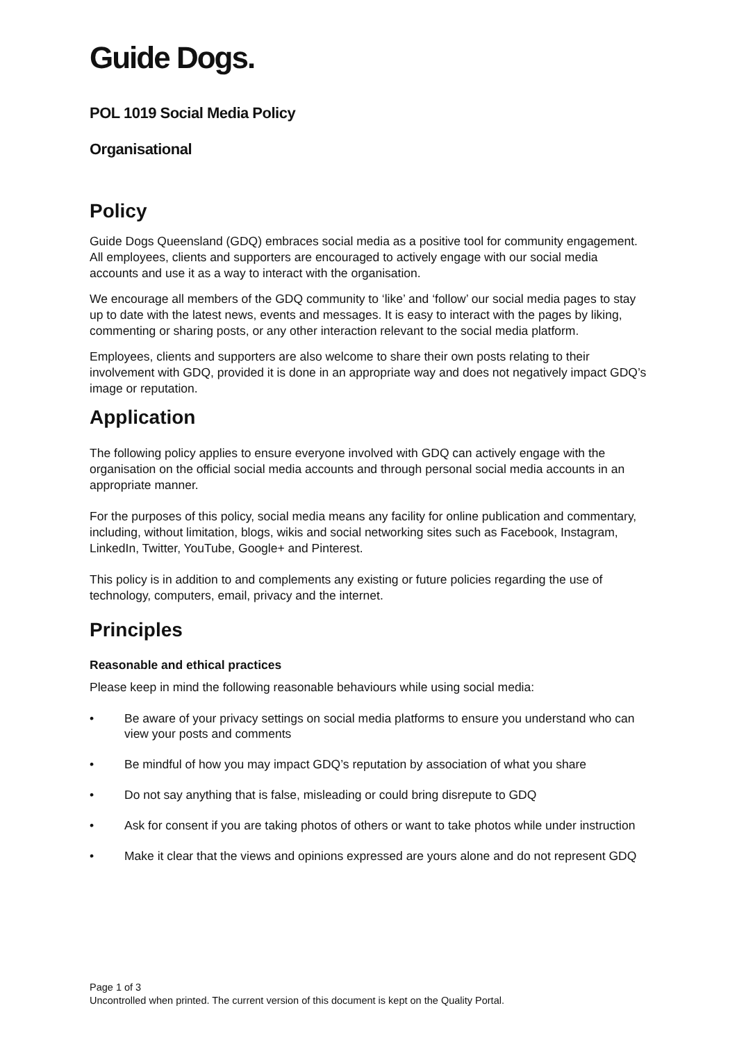Guide Dogs.
POL 1019 Social Media Policy
Organisational
Policy
Guide Dogs Queensland (GDQ) embraces social media as a positive tool for community engagement. All employees, clients and supporters are encouraged to actively engage with our social media accounts and use it as a way to interact with the organisation.
We encourage all members of the GDQ community to ‘like’ and ‘follow’ our social media pages to stay up to date with the latest news, events and messages. It is easy to interact with the pages by liking, commenting or sharing posts, or any other interaction relevant to the social media platform.
Employees, clients and supporters are also welcome to share their own posts relating to their involvement with GDQ, provided it is done in an appropriate way and does not negatively impact GDQ’s image or reputation.
Application
The following policy applies to ensure everyone involved with GDQ can actively engage with the organisation on the official social media accounts and through personal social media accounts in an appropriate manner.
For the purposes of this policy, social media means any facility for online publication and commentary, including, without limitation, blogs, wikis and social networking sites such as Facebook, Instagram, LinkedIn, Twitter, YouTube, Google+ and Pinterest.
This policy is in addition to and complements any existing or future policies regarding the use of technology, computers, email, privacy and the internet.
Principles
Reasonable and ethical practices
Please keep in mind the following reasonable behaviours while using social media:
• Be aware of your privacy settings on social media platforms to ensure you understand who can view your posts and comments
• Be mindful of how you may impact GDQ’s reputation by association of what you share
• Do not say anything that is false, misleading or could bring disrepute to GDQ
• Ask for consent if you are taking photos of others or want to take photos while under instruction
• Make it clear that the views and opinions expressed are yours alone and do not represent GDQ
Page 1 of 3
Uncontrolled when printed. The current version of this document is kept on the Quality Portal.